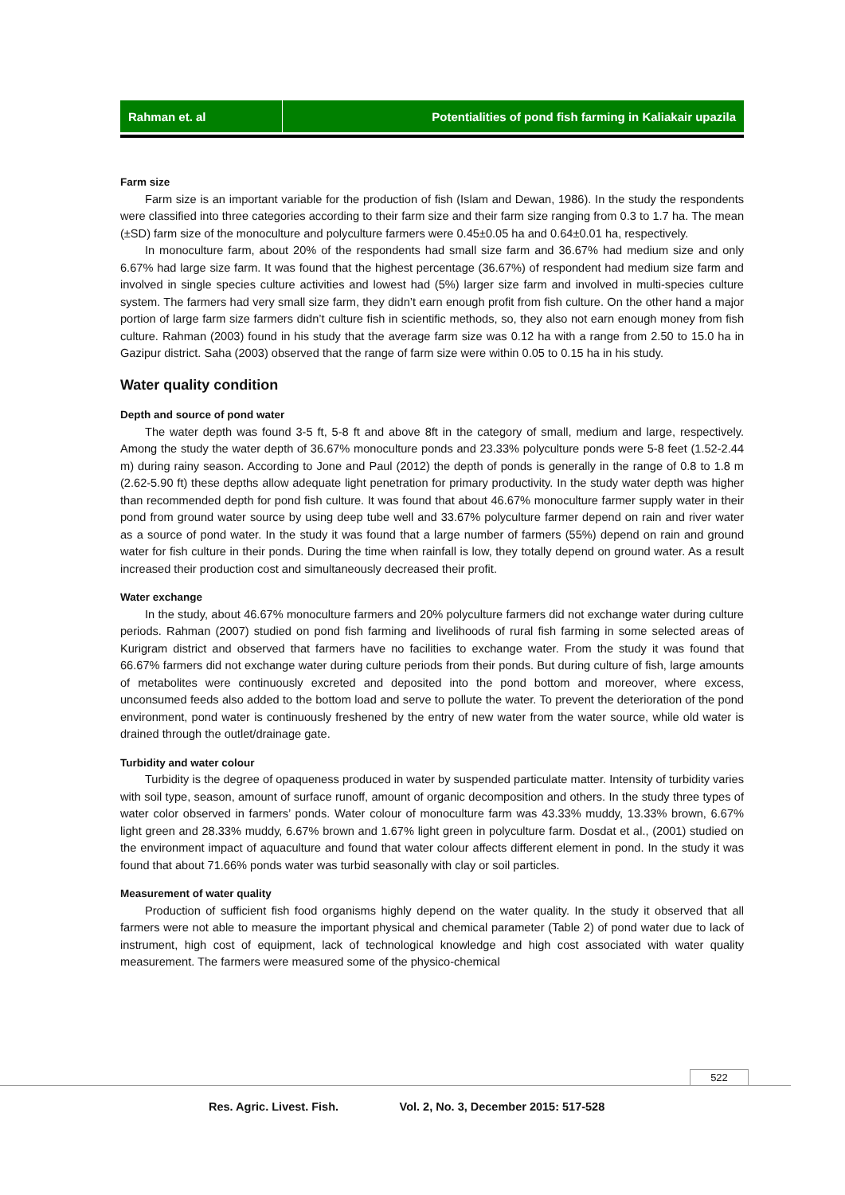Rahman et. al Potentialities of pond fish farming in Kaliakair upazila
Farm size
Farm size is an important variable for the production of fish (Islam and Dewan, 1986). In the study the respondents were classified into three categories according to their farm size and their farm size ranging from 0.3 to 1.7 ha. The mean (±SD) farm size of the monoculture and polyculture farmers were 0.45±0.05 ha and 0.64±0.01 ha, respectively.
In monoculture farm, about 20% of the respondents had small size farm and 36.67% had medium size and only 6.67% had large size farm. It was found that the highest percentage (36.67%) of respondent had medium size farm and involved in single species culture activities and lowest had (5%) larger size farm and involved in multi-species culture system. The farmers had very small size farm, they didn’t earn enough profit from fish culture. On the other hand a major portion of large farm size farmers didn’t culture fish in scientific methods, so, they also not earn enough money from fish culture. Rahman (2003) found in his study that the average farm size was 0.12 ha with a range from 2.50 to 15.0 ha in Gazipur district. Saha (2003) observed that the range of farm size were within 0.05 to 0.15 ha in his study.
Water quality condition
Depth and source of pond water
The water depth was found 3-5 ft, 5-8 ft and above 8ft in the category of small, medium and large, respectively. Among the study the water depth of 36.67% monoculture ponds and 23.33% polyculture ponds were 5-8 feet (1.52-2.44 m) during rainy season. According to Jone and Paul (2012) the depth of ponds is generally in the range of 0.8 to 1.8 m (2.62-5.90 ft) these depths allow adequate light penetration for primary productivity. In the study water depth was higher than recommended depth for pond fish culture. It was found that about 46.67% monoculture farmer supply water in their pond from ground water source by using deep tube well and 33.67% polyculture farmer depend on rain and river water as a source of pond water. In the study it was found that a large number of farmers (55%) depend on rain and ground water for fish culture in their ponds. During the time when rainfall is low, they totally depend on ground water. As a result increased their production cost and simultaneously decreased their profit.
Water exchange
In the study, about 46.67% monoculture farmers and 20% polyculture farmers did not exchange water during culture periods. Rahman (2007) studied on pond fish farming and livelihoods of rural fish farming in some selected areas of Kurigram district and observed that farmers have no facilities to exchange water. From the study it was found that 66.67% farmers did not exchange water during culture periods from their ponds. But during culture of fish, large amounts of metabolites were continuously excreted and deposited into the pond bottom and moreover, where excess, unconsumed feeds also added to the bottom load and serve to pollute the water. To prevent the deterioration of the pond environment, pond water is continuously freshened by the entry of new water from the water source, while old water is drained through the outlet/drainage gate.
Turbidity and water colour
Turbidity is the degree of opaqueness produced in water by suspended particulate matter. Intensity of turbidity varies with soil type, season, amount of surface runoff, amount of organic decomposition and others. In the study three types of water color observed in farmers’ ponds. Water colour of monoculture farm was 43.33% muddy, 13.33% brown, 6.67% light green and 28.33% muddy, 6.67% brown and 1.67% light green in polyculture farm. Dosdat et al., (2001) studied on the environment impact of aquaculture and found that water colour affects different element in pond. In the study it was found that about 71.66% ponds water was turbid seasonally with clay or soil particles.
Measurement of water quality
Production of sufficient fish food organisms highly depend on the water quality. In the study it observed that all farmers were not able to measure the important physical and chemical parameter (Table 2) of pond water due to lack of instrument, high cost of equipment, lack of technological knowledge and high cost associated with water quality measurement. The farmers were measured some of the physico-chemical
522
Res. Agric. Livest. Fish. Vol. 2, No. 3, December 2015: 517-528